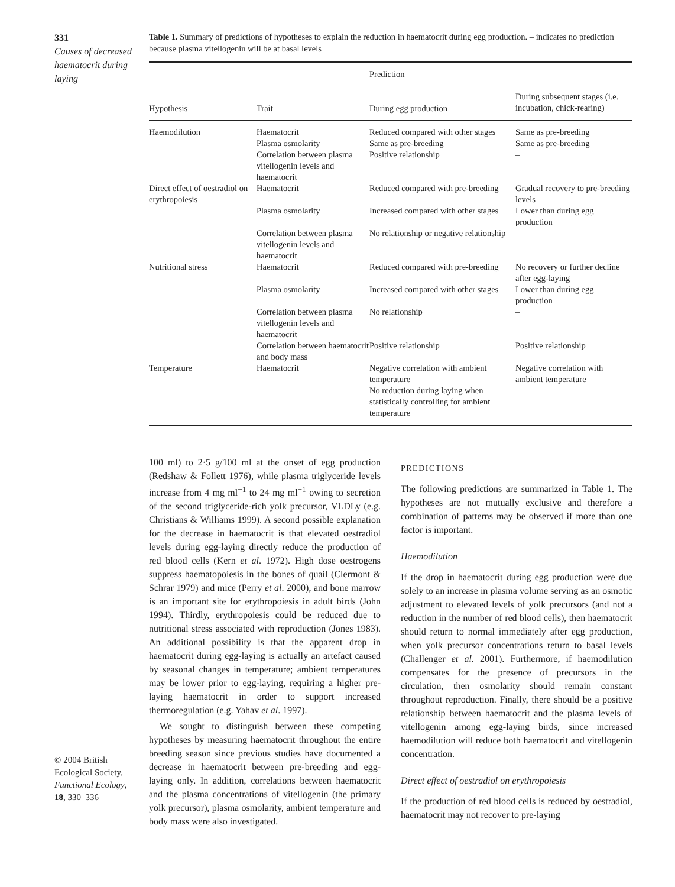331
Causes of decreased haematocrit during laying
Table 1. Summary of predictions of hypotheses to explain the reduction in haematocrit during egg production. – indicates no prediction because plasma vitellogenin will be at basal levels
| | | Prediction | |
| --- | --- | --- | --- |
| Hypothesis | Trait | During egg production | During subsequent stages (i.e. incubation, chick-rearing) |
| Haemodilution | Haematocrit Plasma osmolarity Correlation between plasma vitellogenin levels and haematocrit | Reduced compared with other stages Same as pre-breeding Positive relationship | Same as pre-breeding Same as pre-breeding – |
| Direct effect of oestradiol on erythropoiesis | Haematocrit | Reduced compared with pre-breeding | Gradual recovery to pre-breeding levels |
| | Plasma osmolarity | Increased compared with other stages | Lower than during egg production |
| | Correlation between plasma vitellogenin levels and haematocrit | No relationship or negative relationship | – |
| Nutritional stress | Haematocrit | Reduced compared with pre-breeding | No recovery or further decline after egg-laying |
| | Plasma osmolarity | Increased compared with other stages | Lower than during egg production |
| | Correlation between plasma vitellogenin levels and haematocrit | No relationship | – |
| | Correlation between haematocrit and body mass | Positive relationship | Positive relationship |
| Temperature | Haematocrit | Negative correlation with ambient temperature No reduction during laying when statistically controlling for ambient temperature | Negative correlation with ambient temperature |
100 ml) to 2·5 g/100 ml at the onset of egg production (Redshaw & Follett 1976), while plasma triglyceride levels increase from 4 mg ml<sup>−1</sup> to 24 mg ml<sup>−1</sup> owing to secretion of the second triglyceride-rich yolk precursor, VLDLy (e.g. Christians & Williams 1999). A second possible explanation for the decrease in haematocrit is that elevated oestradiol levels during egg-laying directly reduce the production of red blood cells (Kern et al. 1972). High dose oestrogens suppress haematopoiesis in the bones of quail (Clermont & Schrar 1979) and mice (Perry et al. 2000), and bone marrow is an important site for erythropoiesis in adult birds (John 1994). Thirdly, erythropoiesis could be reduced due to nutritional stress associated with reproduction (Jones 1983). An additional possibility is that the apparent drop in haematocrit during egg-laying is actually an artefact caused by seasonal changes in temperature; ambient temperatures may be lower prior to egg-laying, requiring a higher pre-laying haematocrit in order to support increased thermoregulation (e.g. Yahav et al. 1997).
We sought to distinguish between these competing hypotheses by measuring haematocrit throughout the entire breeding season since previous studies have documented a decrease in haematocrit between pre-breeding and egg-laying only. In addition, correlations between haematocrit and the plasma concentrations of vitellogenin (the primary yolk precursor), plasma osmolarity, ambient temperature and body mass were also investigated.
PREDICTIONS
The following predictions are summarized in Table 1. The hypotheses are not mutually exclusive and therefore a combination of patterns may be observed if more than one factor is important.
Haemodilution
If the drop in haematocrit during egg production were due solely to an increase in plasma volume serving as an osmotic adjustment to elevated levels of yolk precursors (and not a reduction in the number of red blood cells), then haematocrit should return to normal immediately after egg production, when yolk precursor concentrations return to basal levels (Challenger et al. 2001). Furthermore, if haemodilution compensates for the presence of precursors in the circulation, then osmolarity should remain constant throughout reproduction. Finally, there should be a positive relationship between haematocrit and the plasma levels of vitellogenin among egg-laying birds, since increased haemodilution will reduce both haematocrit and vitellogenin concentration.
Direct effect of oestradiol on erythropoiesis
If the production of red blood cells is reduced by oestradiol, haematocrit may not recover to pre-laying
© 2004 British Ecological Society, Functional Ecology, 18, 330–336